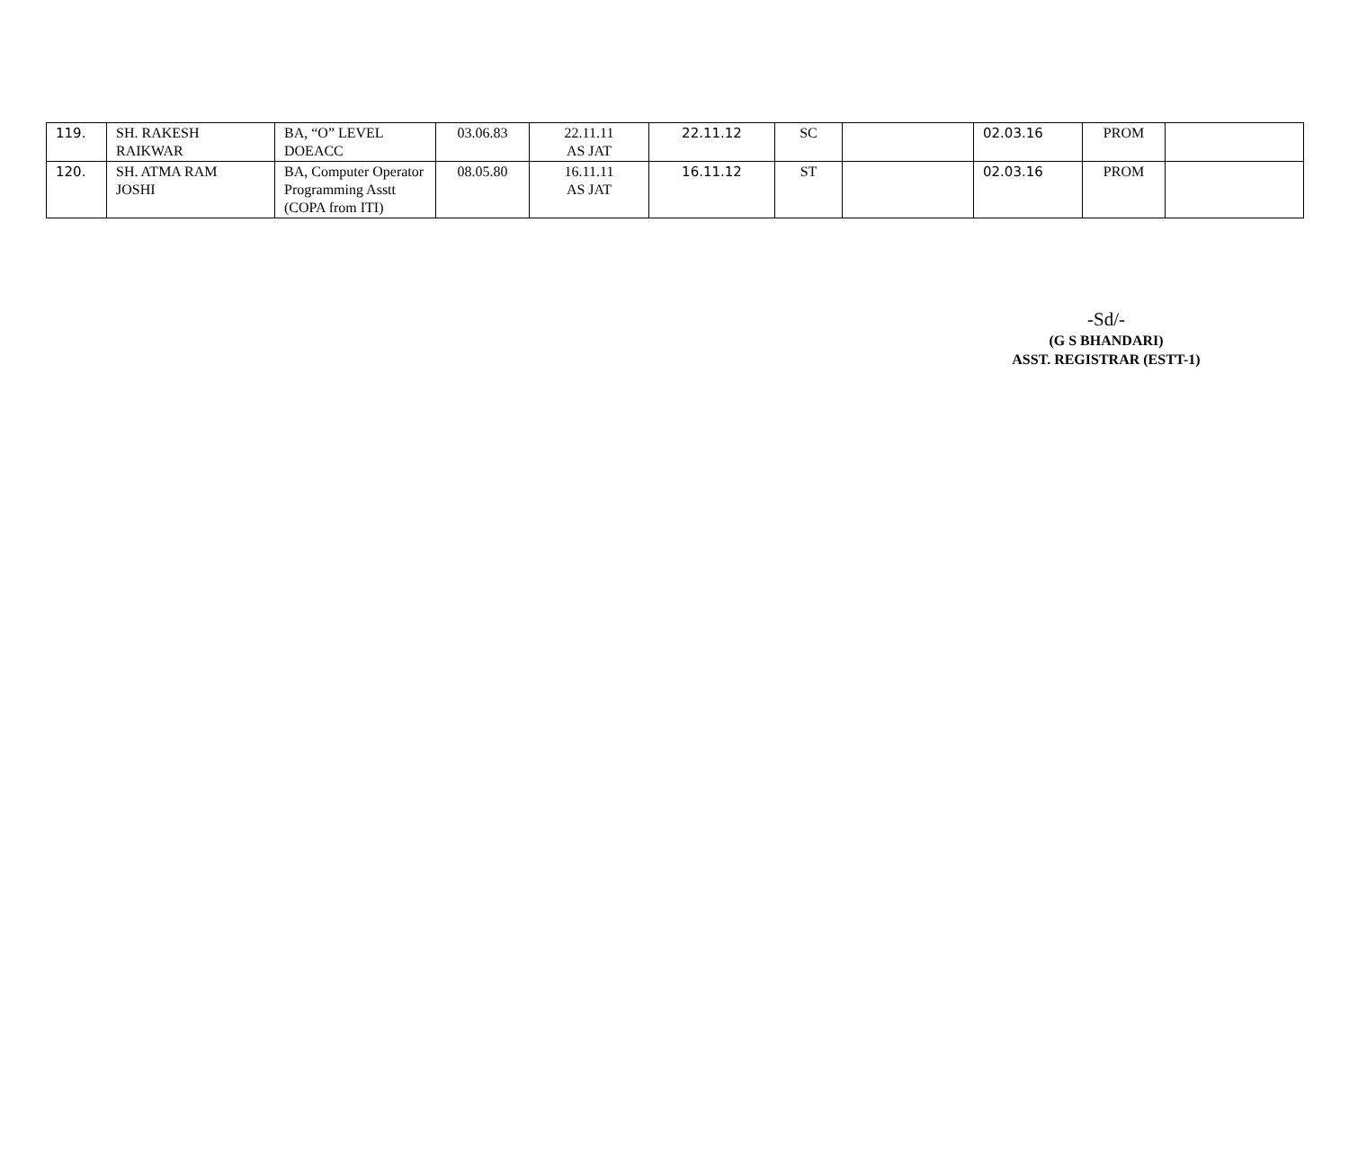| 119. | SH. RAKESH RAIKWAR | BA, “O” LEVEL DOEACC | 03.06.83 | 22.11.11 AS JAT | 22.11.12 | SC | | 02.03.16 | PROM | |
| 120. | SH. ATMA RAM JOSHI | BA, Computer Operator Programming Asstt (COPA from ITI) | 08.05.80 | 16.11.11 AS JAT | 16.11.12 | ST | | 02.03.16 | PROM | |
-Sd/-
(G S BHANDARI)
ASST. REGISTRAR (ESTT-1)